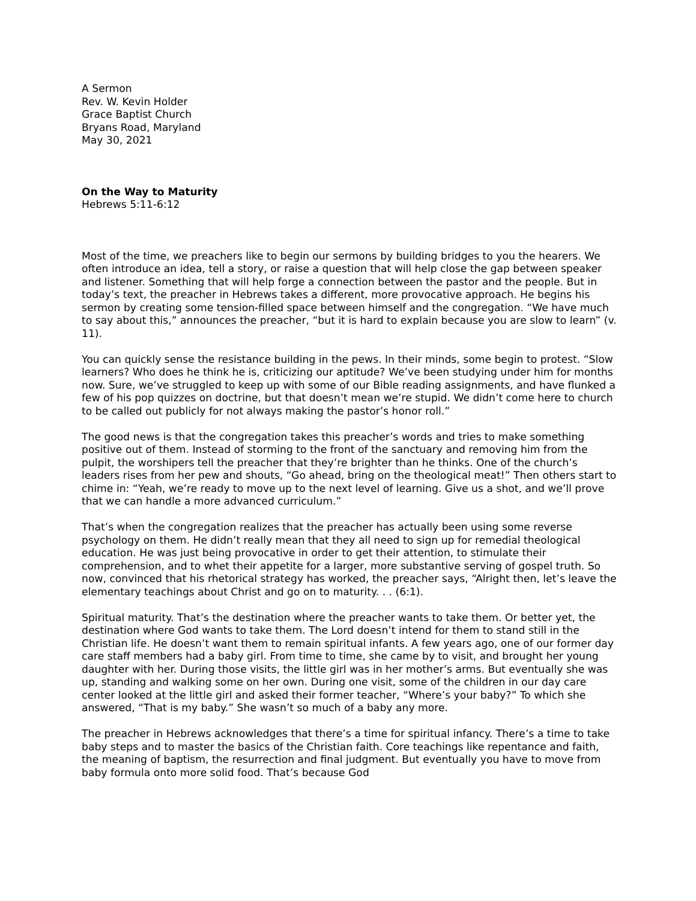A Sermon
Rev. W. Kevin Holder
Grace Baptist Church
Bryans Road, Maryland
May 30, 2021
On the Way to Maturity
Hebrews 5:11-6:12
Most of the time, we preachers like to begin our sermons by building bridges to you the hearers. We often introduce an idea, tell a story, or raise a question that will help close the gap between speaker and listener. Something that will help forge a connection between the pastor and the people. But in today’s text, the preacher in Hebrews takes a different, more provocative approach. He begins his sermon by creating some tension-filled space between himself and the congregation. “We have much to say about this,” announces the preacher, “but it is hard to explain because you are slow to learn” (v. 11).
You can quickly sense the resistance building in the pews. In their minds, some begin to protest. “Slow learners? Who does he think he is, criticizing our aptitude? We’ve been studying under him for months now. Sure, we’ve struggled to keep up with some of our Bible reading assignments, and have flunked a few of his pop quizzes on doctrine, but that doesn’t mean we’re stupid. We didn’t come here to church to be called out publicly for not always making the pastor’s honor roll.”
The good news is that the congregation takes this preacher’s words and tries to make something positive out of them. Instead of storming to the front of the sanctuary and removing him from the pulpit, the worshipers tell the preacher that they’re brighter than he thinks. One of the church’s leaders rises from her pew and shouts, “Go ahead, bring on the theological meat!” Then others start to chime in: “Yeah, we’re ready to move up to the next level of learning. Give us a shot, and we’ll prove that we can handle a more advanced curriculum.”
That’s when the congregation realizes that the preacher has actually been using some reverse psychology on them. He didn’t really mean that they all need to sign up for remedial theological education. He was just being provocative in order to get their attention, to stimulate their comprehension, and to whet their appetite for a larger, more substantive serving of gospel truth. So now, convinced that his rhetorical strategy has worked, the preacher says, “Alright then, let’s leave the elementary teachings about Christ and go on to maturity. . . (6:1).
Spiritual maturity. That’s the destination where the preacher wants to take them. Or better yet, the destination where God wants to take them. The Lord doesn’t intend for them to stand still in the Christian life. He doesn’t want them to remain spiritual infants. A few years ago, one of our former day care staff members had a baby girl. From time to time, she came by to visit, and brought her young daughter with her. During those visits, the little girl was in her mother’s arms. But eventually she was up, standing and walking some on her own. During one visit, some of the children in our day care center looked at the little girl and asked their former teacher, “Where’s your baby?” To which she answered, “That is my baby.” She wasn’t so much of a baby any more.
The preacher in Hebrews acknowledges that there’s a time for spiritual infancy. There’s a time to take baby steps and to master the basics of the Christian faith. Core teachings like repentance and faith, the meaning of baptism, the resurrection and final judgment. But eventually you have to move from baby formula onto more solid food. That’s because God